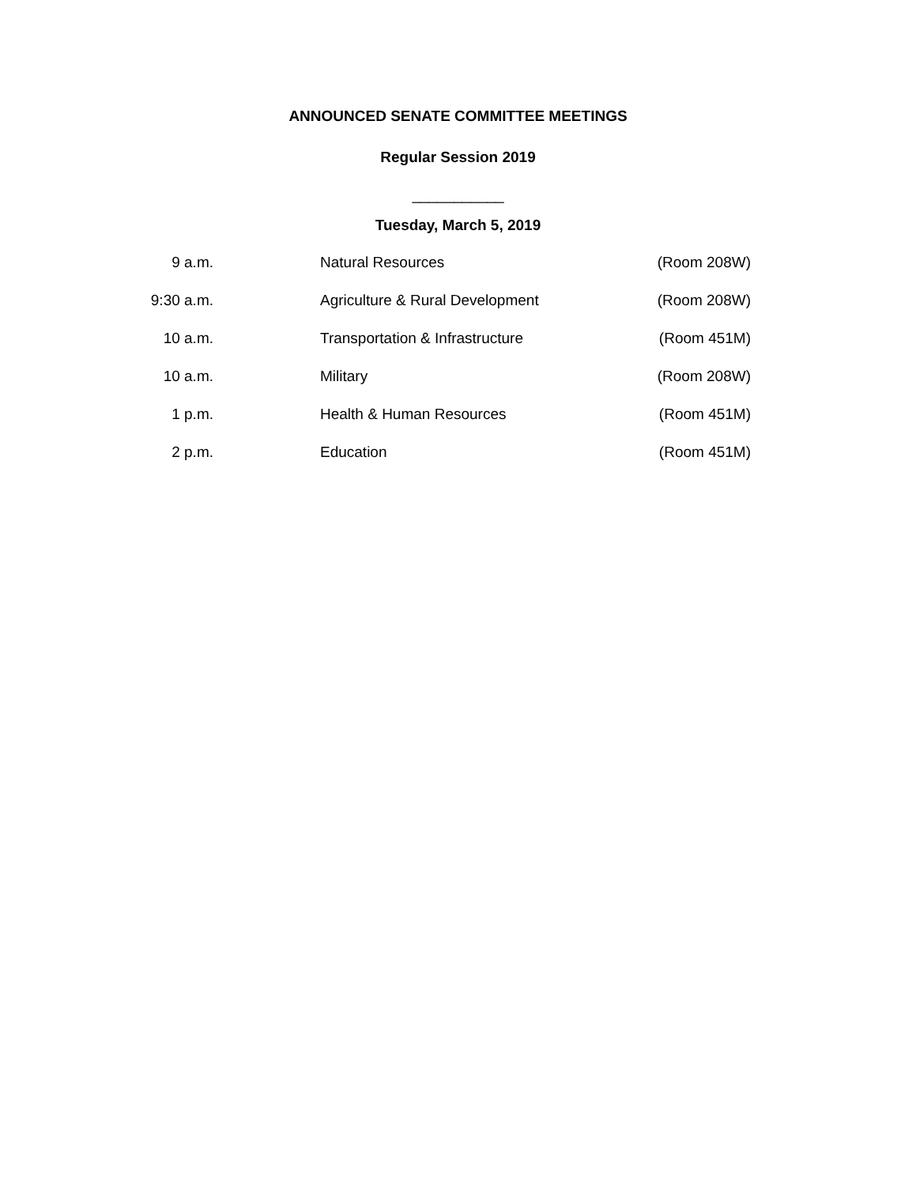ANNOUNCED SENATE COMMITTEE MEETINGS
Regular Session 2019
___________
Tuesday, March 5, 2019
| 9 a.m. | | Natural Resources | (Room 208W) |
| 9:30 a.m. | | Agriculture & Rural Development | (Room 208W) |
| 10 a.m. | | Transportation & Infrastructure | (Room 451M) |
| 10 a.m. | | Military | (Room 208W) |
| 1 p.m. | | Health & Human Resources | (Room 451M) |
| 2 p.m. | | Education | (Room 451M) |